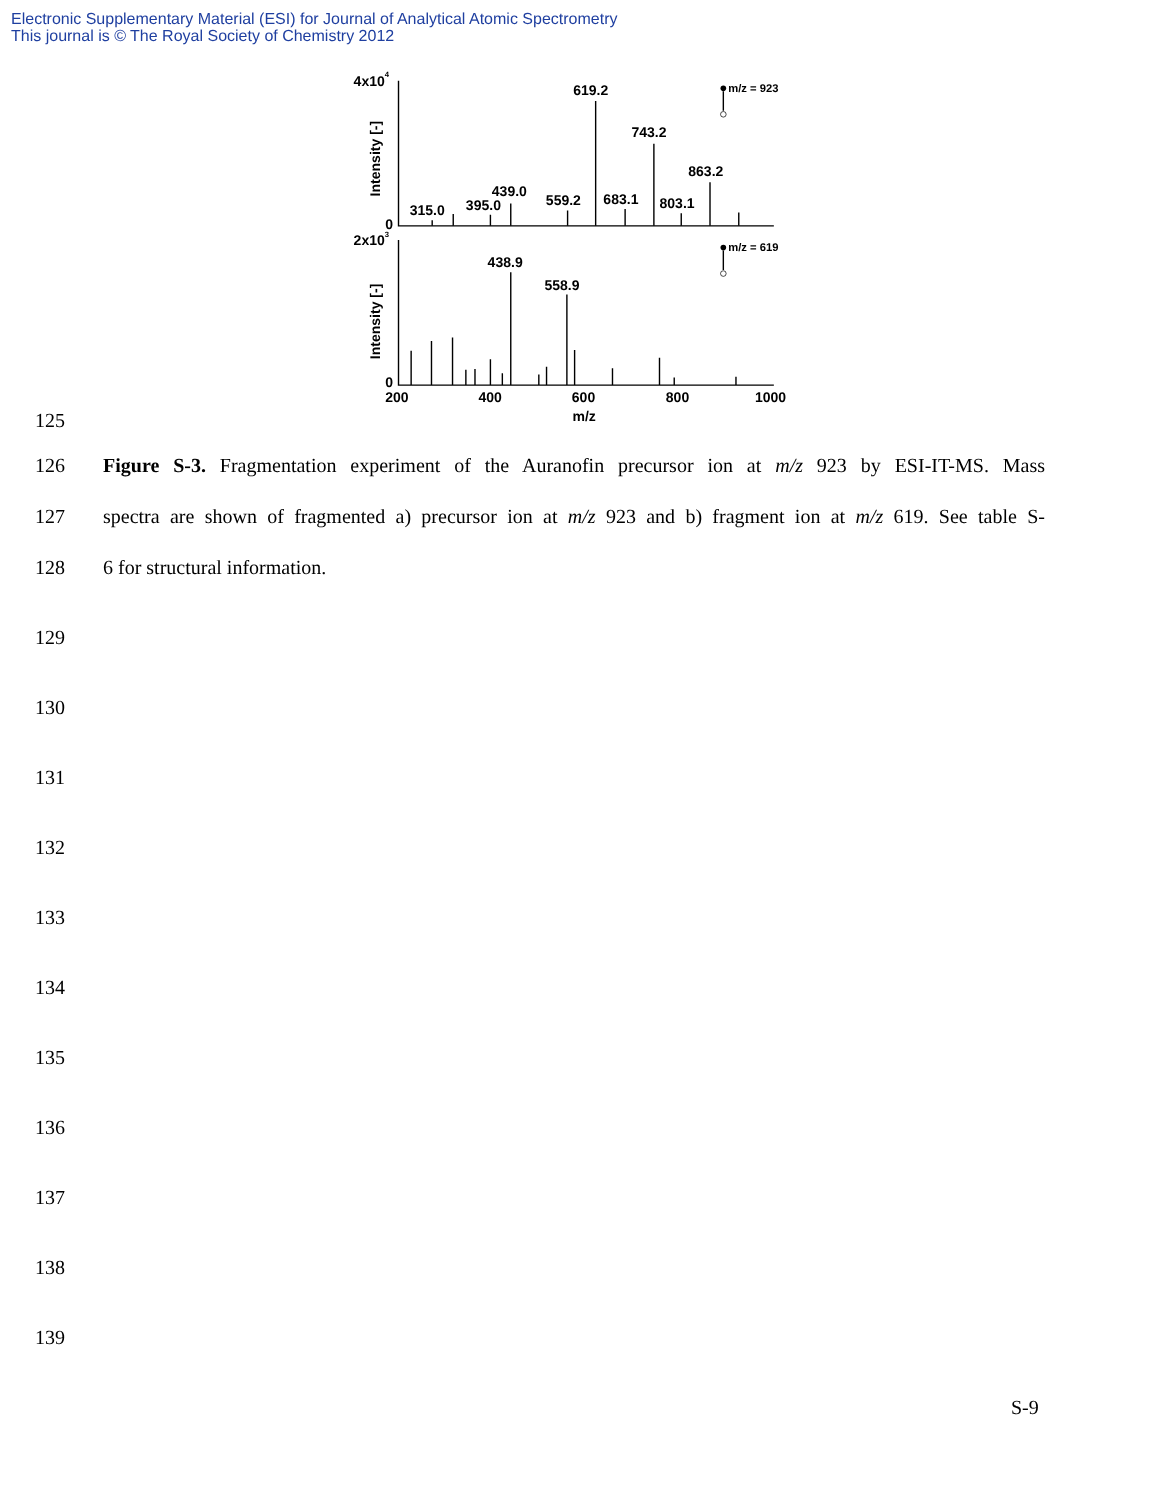Electronic Supplementary Material (ESI) for Journal of Analytical Atomic Spectrometry
This journal is © The Royal Society of Chemistry 2012
4x104
619.2
m/z = 923
743.2
863.2
439.0
315.0
395.0
559.2
683.1
803.1
0
2x103
m/z = 619
438.9
558.9
0
200
400
600
800
1000
m/z
Intensity [-]
Intensity [-]
125
126 Figure S-3. Fragmentation experiment of the Auranofin precursor ion at m/z 923 by ESI-IT-MS. Mass
127 spectra are shown of fragmented a) precursor ion at m/z 923 and b) fragment ion at m/z 619. See table S-
128 6 for structural information.
129
130
131
132
133
134
135
136
137
138
139
S-9